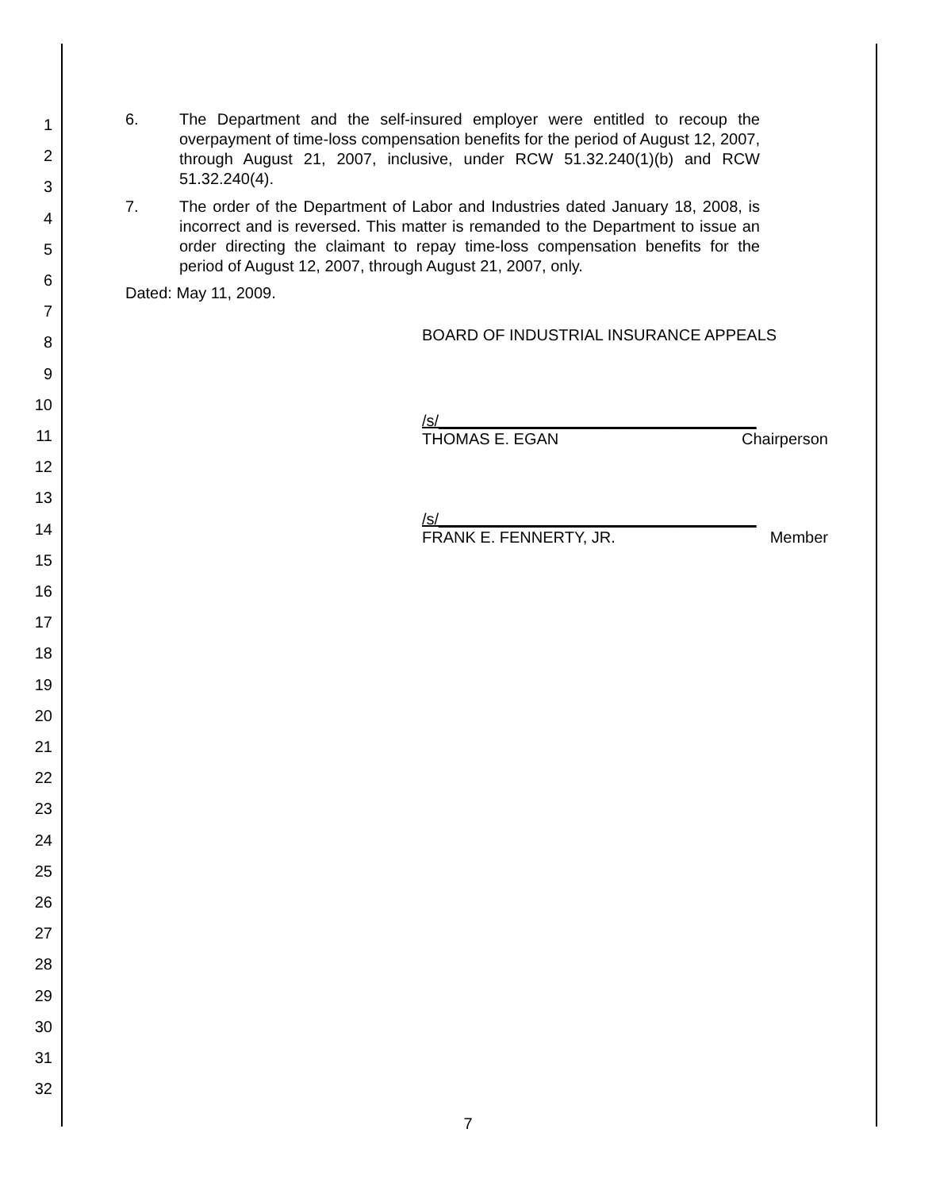1
2
3
4
5
6
7
8
9
10
11
12
13
14
15
16
17
18
19
20
21
22
23
24
25
26
27
28
29
30
31
32
6. The Department and the self-insured employer were entitled to recoup the overpayment of time-loss compensation benefits for the period of August 12, 2007, through August 21, 2007, inclusive, under RCW 51.32.240(1)(b) and RCW 51.32.240(4).
7. The order of the Department of Labor and Industries dated January 18, 2008, is incorrect and is reversed. This matter is remanded to the Department to issue an order directing the claimant to repay time-loss compensation benefits for the period of August 12, 2007, through August 21, 2007, only.
Dated: May 11, 2009.
BOARD OF INDUSTRIAL INSURANCE APPEALS
/s/____________________________________
THOMAS E. EGAN Chairperson
/s/____________________________________
FRANK E. FENNERTY, JR. Member
7